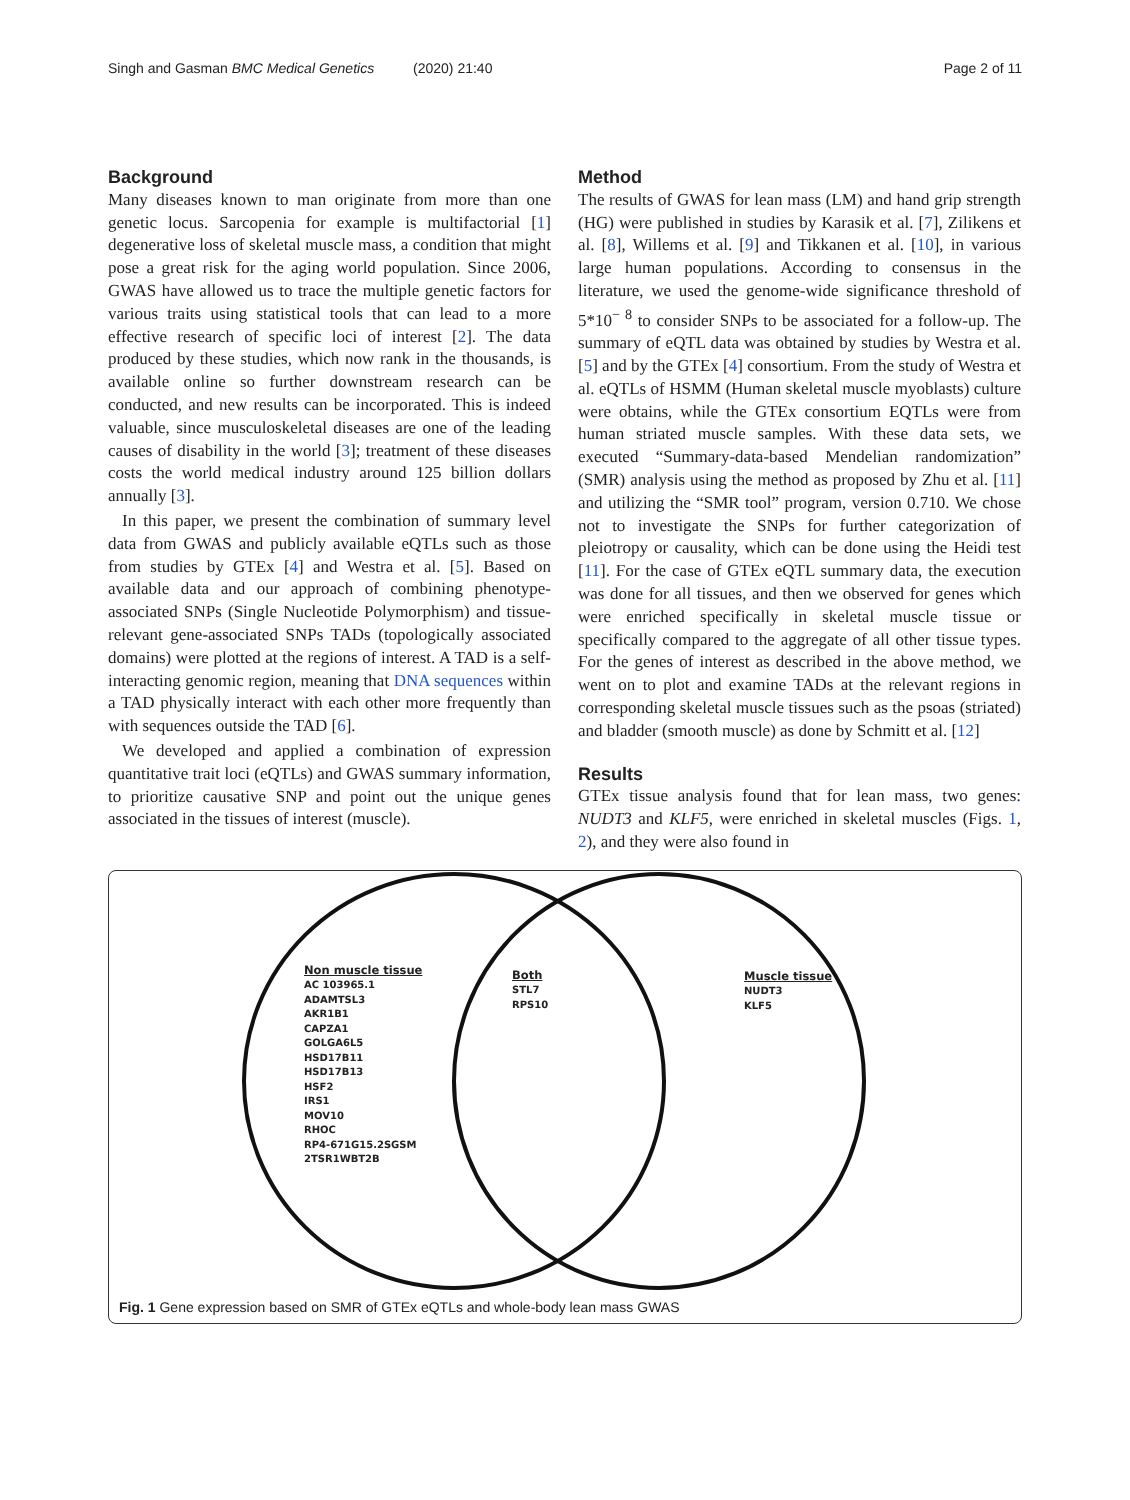Singh and Gasman BMC Medical Genetics (2020) 21:40 Page 2 of 11
Background
Many diseases known to man originate from more than one genetic locus. Sarcopenia for example is multifactorial [1] degenerative loss of skeletal muscle mass, a condition that might pose a great risk for the aging world population. Since 2006, GWAS have allowed us to trace the multiple genetic factors for various traits using statistical tools that can lead to a more effective research of specific loci of interest [2]. The data produced by these studies, which now rank in the thousands, is available online so further downstream research can be conducted, and new results can be incorporated. This is indeed valuable, since musculoskeletal diseases are one of the leading causes of disability in the world [3]; treatment of these diseases costs the world medical industry around 125 billion dollars annually [3].
In this paper, we present the combination of summary level data from GWAS and publicly available eQTLs such as those from studies by GTEx [4] and Westra et al. [5]. Based on available data and our approach of combining phenotype-associated SNPs (Single Nucleotide Polymorphism) and tissue-relevant gene-associated SNPs TADs (topologically associated domains) were plotted at the regions of interest. A TAD is a self-interacting genomic region, meaning that DNA sequences within a TAD physically interact with each other more frequently than with sequences outside the TAD [6].
We developed and applied a combination of expression quantitative trait loci (eQTLs) and GWAS summary information, to prioritize causative SNP and point out the unique genes associated in the tissues of interest (muscle).
Method
The results of GWAS for lean mass (LM) and hand grip strength (HG) were published in studies by Karasik et al. [7], Zilikens et al. [8], Willems et al. [9] and Tikkanen et al. [10], in various large human populations. According to consensus in the literature, we used the genome-wide significance threshold of 5*10<sup>− 8</sup> to consider SNPs to be associated for a follow-up. The summary of eQTL data was obtained by studies by Westra et al. [5] and by the GTEx [4] consortium. From the study of Westra et al. eQTLs of HSMM (Human skeletal muscle myoblasts) culture were obtains, while the GTEx consortium EQTLs were from human striated muscle samples. With these data sets, we executed “Summary-data-based Mendelian randomization” (SMR) analysis using the method as proposed by Zhu et al. [11] and utilizing the “SMR tool” program, version 0.710. We chose not to investigate the SNPs for further categorization of pleiotropy or causality, which can be done using the Heidi test [11]. For the case of GTEx eQTL summary data, the execution was done for all tissues, and then we observed for genes which were enriched specifically in skeletal muscle tissue or specifically compared to the aggregate of all other tissue types. For the genes of interest as described in the above method, we went on to plot and examine TADs at the relevant regions in corresponding skeletal muscle tissues such as the psoas (striated) and bladder (smooth muscle) as done by Schmitt et al. [12]
Results
GTEx tissue analysis found that for lean mass, two genes: NUDT3 and KLF5, were enriched in skeletal muscles (Figs. 1, 2), and they were also found in
Non muscle tissue
AC 103965.1
ADAMTSL3
AKR1B1
CAPZA1
GOLGA6L5
HSD17B11
HSD17B13
HSF2
IRS1
MOV10
RHOC
RP4-671G15.2SGSM
2TSR1WBT2B
Both
STL7
RPS10
Muscle tissue
NUDT3
KLF5
Fig. 1 Gene expression based on SMR of GTEx eQTLs and whole-body lean mass GWAS